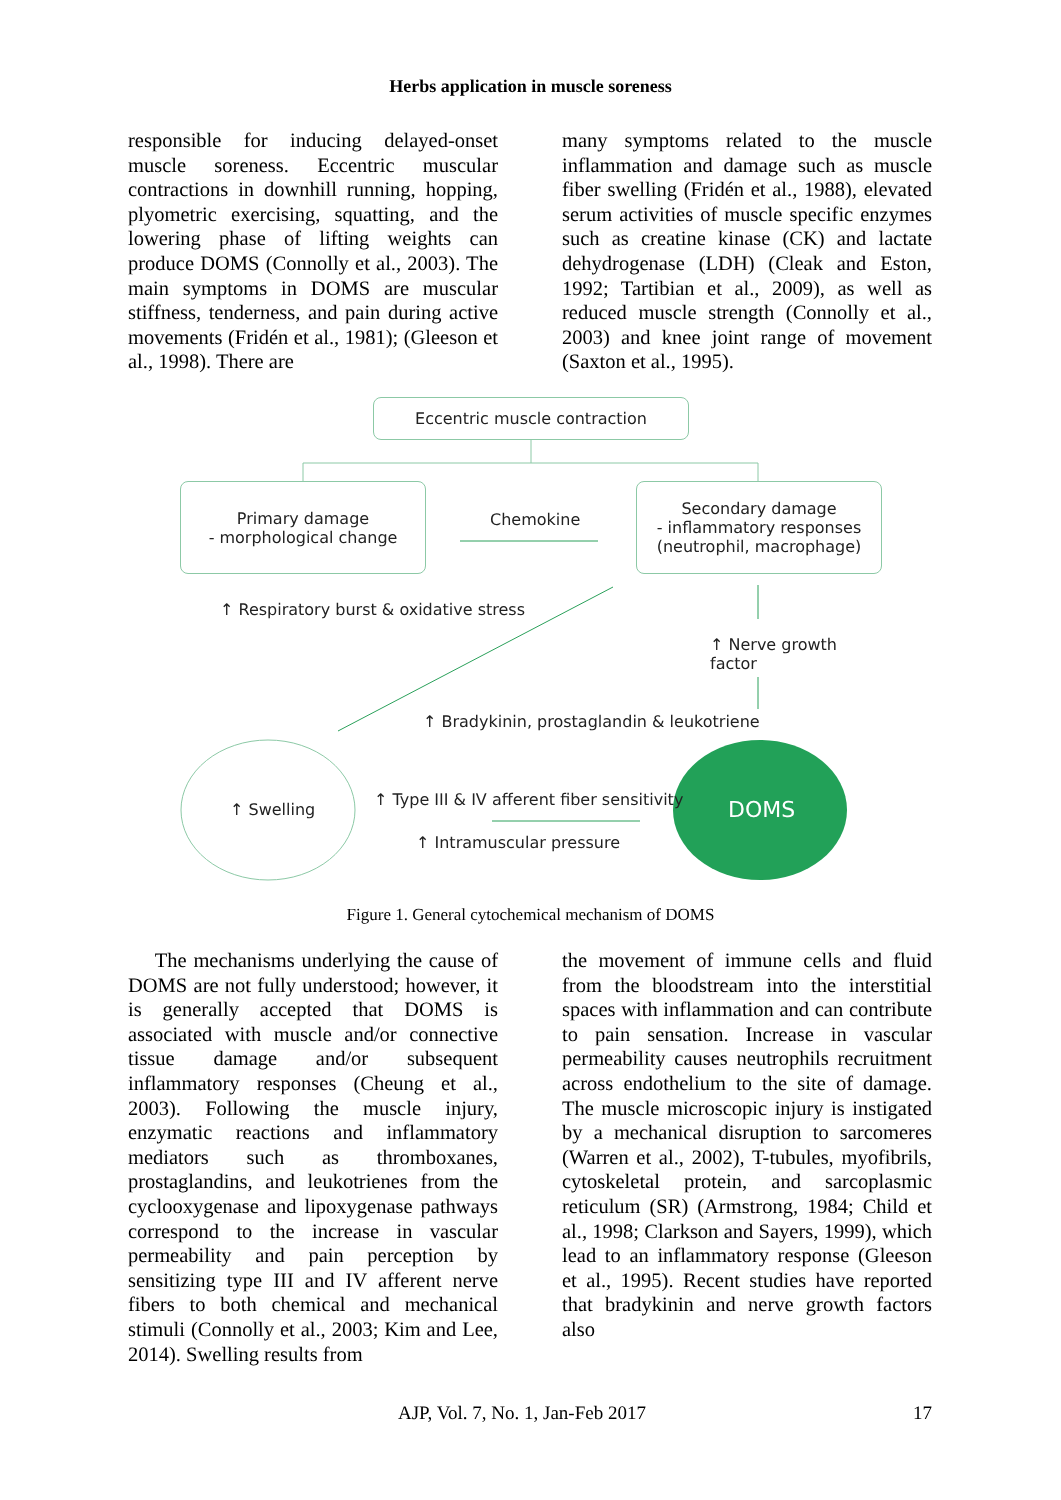Herbs application in muscle soreness
responsible for inducing delayed-onset muscle soreness. Eccentric muscular contractions in downhill running, hopping, plyometric exercising, squatting, and the lowering phase of lifting weights can produce DOMS (Connolly et al., 2003). The main symptoms in DOMS are muscular stiffness, tenderness, and pain during active movements (Fridén et al., 1981); (Gleeson et al., 1998). There are
many symptoms related to the muscle inflammation and damage such as muscle fiber swelling (Fridén et al., 1988), elevated serum activities of muscle specific enzymes such as creatine kinase (CK) and lactate dehydrogenase (LDH) (Cleak and Eston, 1992; Tartibian et al., 2009), as well as reduced muscle strength (Connolly et al., 2003) and knee joint range of movement (Saxton et al., 1995).
Eccentric muscle contraction
Primary damage
- morphological change
Chemokine
Secondary damage
- inflammatory responses
(neutrophil, macrophage)
↑ Respiratory burst & oxidative stress
↑ Nerve growth factor
↑ Bradykinin, prostaglandin & leukotriene
↑ Swelling
↑ Type III & IV afferent fiber sensitivity
↑ Intramuscular pressure
DOMS
Figure 1. General cytochemical mechanism of DOMS
The mechanisms underlying the cause of DOMS are not fully understood; however, it is generally accepted that DOMS is associated with muscle and/or connective tissue damage and/or subsequent inflammatory responses (Cheung et al., 2003). Following the muscle injury, enzymatic reactions and inflammatory mediators such as thromboxanes, prostaglandins, and leukotrienes from the cyclooxygenase and lipoxygenase pathways correspond to the increase in vascular permeability and pain perception by sensitizing type III and IV afferent nerve fibers to both chemical and mechanical stimuli (Connolly et al., 2003; Kim and Lee, 2014). Swelling results from
the movement of immune cells and fluid from the bloodstream into the interstitial spaces with inflammation and can contribute to pain sensation. Increase in vascular permeability causes neutrophils recruitment across endothelium to the site of damage. The muscle microscopic injury is instigated by a mechanical disruption to sarcomeres (Warren et al., 2002), T-tubules, myofibrils, cytoskeletal protein, and sarcoplasmic reticulum (SR) (Armstrong, 1984; Child et al., 1998; Clarkson and Sayers, 1999), which lead to an inflammatory response (Gleeson et al., 1995). Recent studies have reported that bradykinin and nerve growth factors also
AJP, Vol. 7, No. 1, Jan-Feb 2017 17